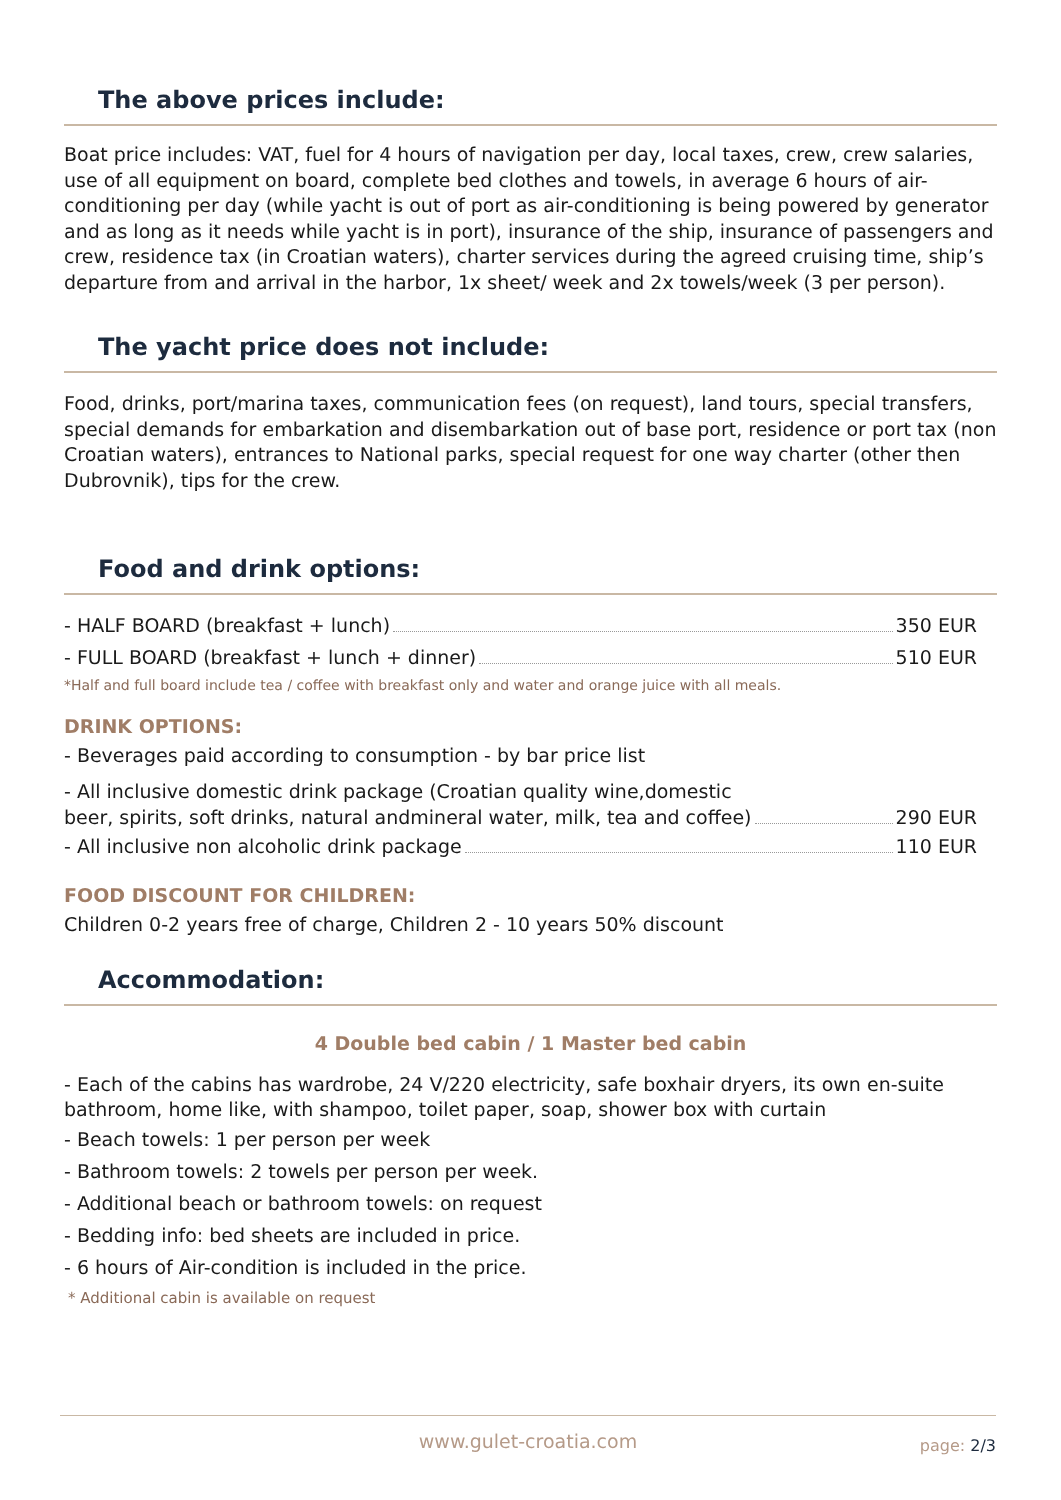The above prices include:
Boat price includes: VAT, fuel for 4 hours of navigation per day, local taxes, crew, crew salaries, use of all equipment on board, complete bed clothes and towels, in average 6 hours of air-conditioning per day (while yacht is out of port as air-conditioning is being powered by generator and as long as it needs while yacht is in port), insurance of the ship, insurance of passengers and crew, residence tax (in Croatian waters), charter services during the agreed cruising time, ship’s departure from and arrival in the harbor, 1x sheet/ week and 2x towels/week (3 per person).
The yacht price does not include:
Food, drinks, port/marina taxes, communication fees (on request), land tours, special transfers, special demands for embarkation and disembarkation out of base port, residence or port tax (non Croatian waters), entrances to National parks, special request for one way charter (other then Dubrovnik), tips for the crew.
Food and drink options:
- HALF BOARD (breakfast + lunch) 350 EUR
- FULL BOARD (breakfast + lunch + dinner) 510 EUR
*Half and full board include tea / coffee with breakfast only and water and orange juice with all meals.
DRINK OPTIONS:
- Beverages paid according to consumption - by bar price list
- All inclusive domestic drink package (Croatian quality wine,domestic
beer, spirits, soft drinks, natural andmineral water, milk, tea and coffee) 290 EUR
- All inclusive non alcoholic drink package 110 EUR
FOOD DISCOUNT FOR CHILDREN:
Children 0-2 years free of charge, Children 2 - 10 years 50% discount
Accommodation:
4 Double bed cabin / 1 Master bed cabin
- Each of the cabins has wardrobe, 24 V/220 electricity, safe boxhair dryers, its own en-suite bathroom, home like, with shampoo, toilet paper, soap, shower box with curtain
- Beach towels: 1 per person per week
- Bathroom towels: 2 towels per person per week.
- Additional beach or bathroom towels: on request
- Bedding info: bed sheets are included in price.
- 6 hours of Air-condition is included in the price.
* Additional cabin is available on request
www.gulet-croatia.com page: 2/3